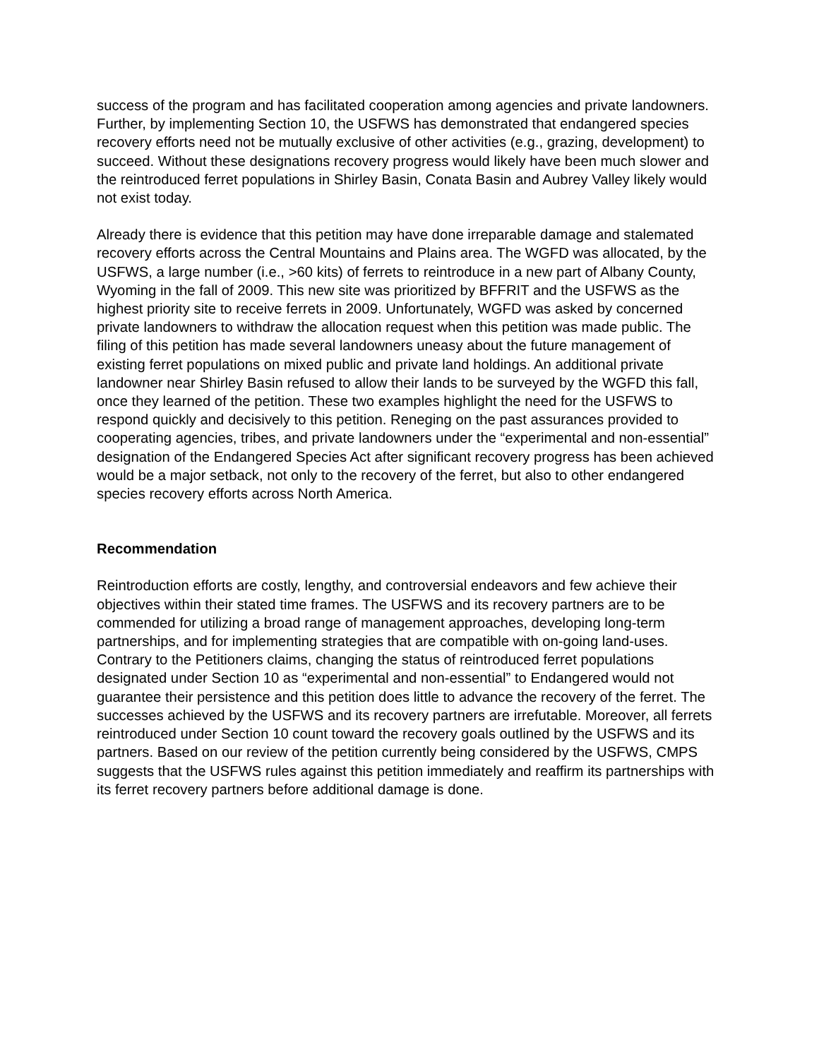success of the program and has facilitated cooperation among agencies and private landowners. Further, by implementing Section 10, the USFWS has demonstrated that endangered species recovery efforts need not be mutually exclusive of other activities (e.g., grazing, development) to succeed. Without these designations recovery progress would likely have been much slower and the reintroduced ferret populations in Shirley Basin, Conata Basin and Aubrey Valley likely would not exist today.
Already there is evidence that this petition may have done irreparable damage and stalemated recovery efforts across the Central Mountains and Plains area. The WGFD was allocated, by the USFWS, a large number (i.e., >60 kits) of ferrets to reintroduce in a new part of Albany County, Wyoming in the fall of 2009. This new site was prioritized by BFFRIT and the USFWS as the highest priority site to receive ferrets in 2009. Unfortunately, WGFD was asked by concerned private landowners to withdraw the allocation request when this petition was made public. The filing of this petition has made several landowners uneasy about the future management of existing ferret populations on mixed public and private land holdings. An additional private landowner near Shirley Basin refused to allow their lands to be surveyed by the WGFD this fall, once they learned of the petition. These two examples highlight the need for the USFWS to respond quickly and decisively to this petition. Reneging on the past assurances provided to cooperating agencies, tribes, and private landowners under the “experimental and non-essential” designation of the Endangered Species Act after significant recovery progress has been achieved would be a major setback, not only to the recovery of the ferret, but also to other endangered species recovery efforts across North America.
Recommendation
Reintroduction efforts are costly, lengthy, and controversial endeavors and few achieve their objectives within their stated time frames. The USFWS and its recovery partners are to be commended for utilizing a broad range of management approaches, developing long-term partnerships, and for implementing strategies that are compatible with on-going land-uses. Contrary to the Petitioners claims, changing the status of reintroduced ferret populations designated under Section 10 as “experimental and non-essential” to Endangered would not guarantee their persistence and this petition does little to advance the recovery of the ferret. The successes achieved by the USFWS and its recovery partners are irrefutable. Moreover, all ferrets reintroduced under Section 10 count toward the recovery goals outlined by the USFWS and its partners. Based on our review of the petition currently being considered by the USFWS, CMPS suggests that the USFWS rules against this petition immediately and reaffirm its partnerships with its ferret recovery partners before additional damage is done.